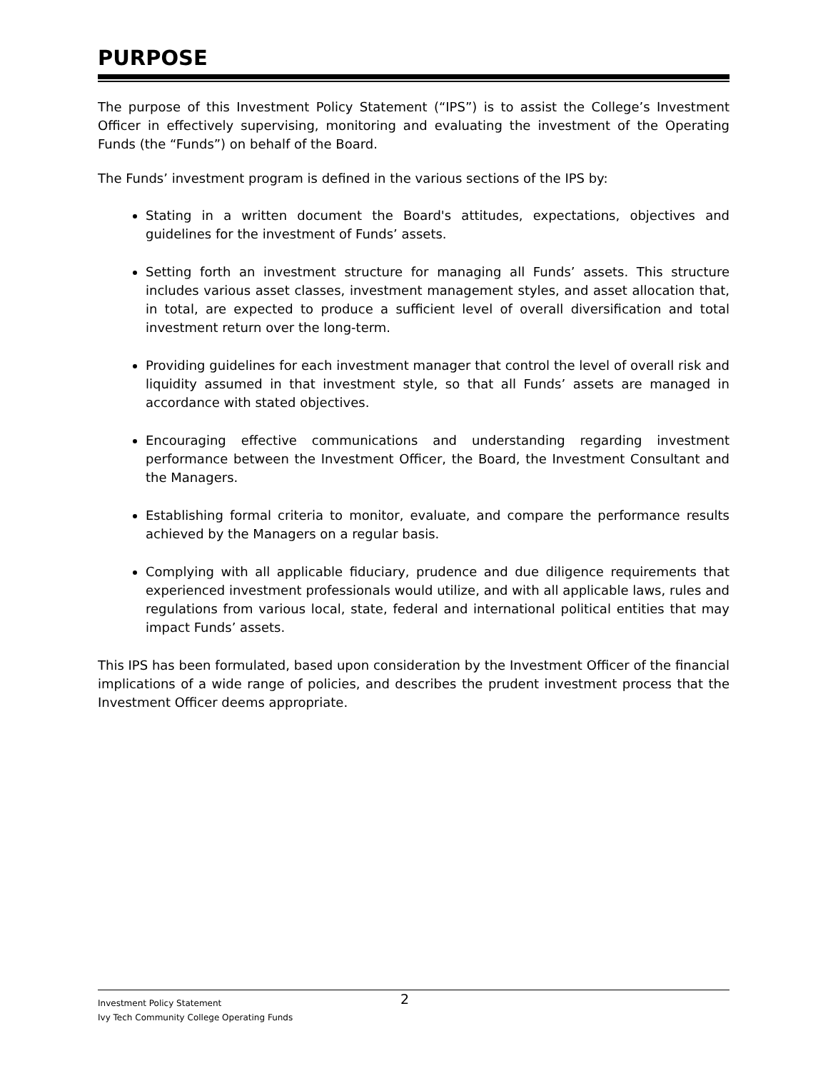PURPOSE
The purpose of this Investment Policy Statement (“IPS”) is to assist the College’s Investment Officer in effectively supervising, monitoring and evaluating the investment of the Operating Funds (the “Funds”) on behalf of the Board.
The Funds’ investment program is defined in the various sections of the IPS by:
Stating in a written document the Board's attitudes, expectations, objectives and guidelines for the investment of Funds’ assets.
Setting forth an investment structure for managing all Funds’ assets. This structure includes various asset classes, investment management styles, and asset allocation that, in total, are expected to produce a sufficient level of overall diversification and total investment return over the long-term.
Providing guidelines for each investment manager that control the level of overall risk and liquidity assumed in that investment style, so that all Funds’ assets are managed in accordance with stated objectives.
Encouraging effective communications and understanding regarding investment performance between the Investment Officer, the Board, the Investment Consultant and the Managers.
Establishing formal criteria to monitor, evaluate, and compare the performance results achieved by the Managers on a regular basis.
Complying with all applicable fiduciary, prudence and due diligence requirements that experienced investment professionals would utilize, and with all applicable laws, rules and regulations from various local, state, federal and international political entities that may impact Funds’ assets.
This IPS has been formulated, based upon consideration by the Investment Officer of the financial implications of a wide range of policies, and describes the prudent investment process that the Investment Officer deems appropriate.
Investment Policy Statement 2
Ivy Tech Community College Operating Funds